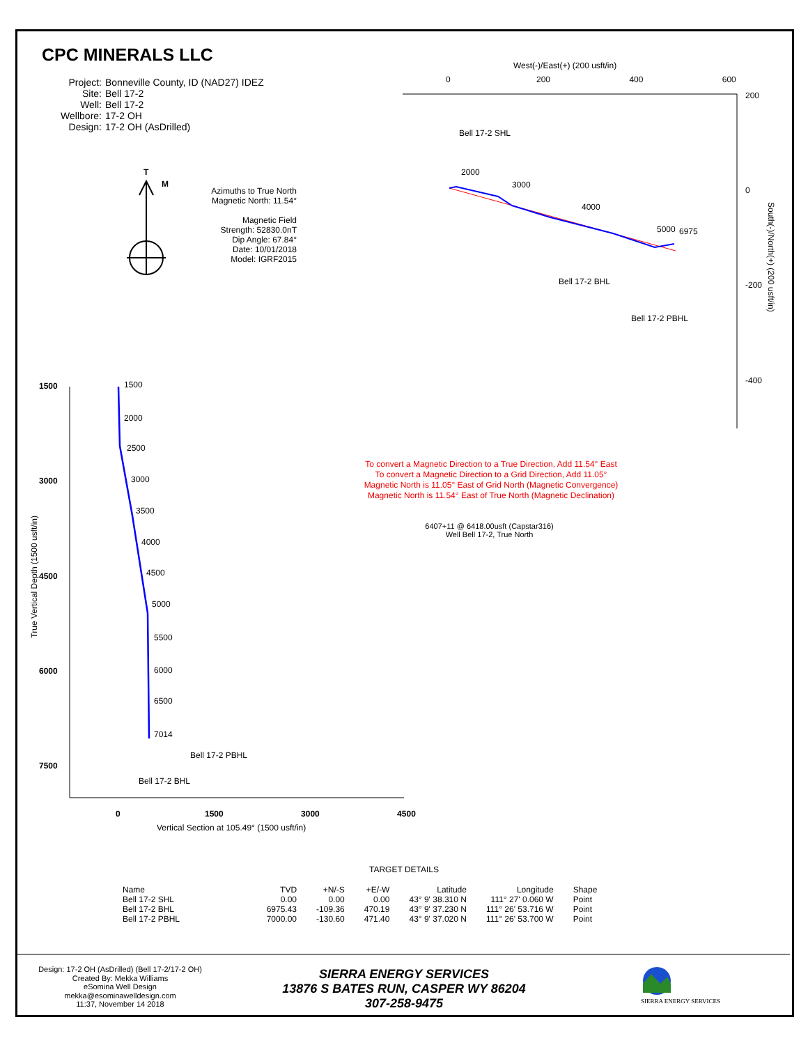CPC MINERALS LLC
Project:
Site:
Well:
Wellbore:
Design:
Bonneville County, ID (NAD27) IDEZ
Bell 17-2
Bell 17-2
17-2 OH
17-2 OH (AsDrilled)
T
M
Azimuths to True North
Magnetic North: 11.54°
Magnetic Field
Strength: 52830.0nT
Dip Angle: 67.84°
Date: 10/01/2018
Model: IGRF2015
West(-)/East(+) (200 usft/in)
0 200 400 600
200
0
-200
-400
South(-)/North(+) (200 usft/in)
Bell 17-2 SHL
2000
3000
4000
5000 6975
Bell 17-2 BHL
Bell 17-2 PBHL
1500
3000
4500
6000
7500
True Vertical Depth (1500 usft/in)
1500
2000
2500
3000
3500
4000
4500
5000
5500
6000
6500
7014
Bell 17-2 PBHL
Bell 17-2 BHL
0 1500 3000 4500
Vertical Section at 105.49° (1500 usft/in)
To convert a Magnetic Direction to a True Direction, Add 11.54° East
To convert a Magnetic Direction to a Grid Direction, Add 11.05°
Magnetic North is 11.05° East of Grid North (Magnetic Convergence)
Magnetic North is 11.54° East of True North (Magnetic Declination)
6407+11 @ 6418.00usft (Capstar316)
Well Bell 17-2, True North
TARGET DETAILS
| Name | TVD | +N/-S | +E/-W | Latitude | Longitude | Shape |
| --- | --- | --- | --- | --- | --- | --- |
| Bell 17-2 SHL | 0.00 | 0.00 | 0.00 | 43° 9' 38.310 N | 111° 27' 0.060 W | Point |
| Bell 17-2 BHL | 6975.43 | -109.36 | 470.19 | 43° 9' 37.230 N | 111° 26' 53.716 W | Point |
| Bell 17-2 PBHL | 7000.00 | -130.60 | 471.40 | 43° 9' 37.020 N | 111° 26' 53.700 W | Point |
Design: 17-2 OH (AsDrilled) (Bell 17-2/17-2 OH)
Created By: Mekka Williams
eSomina Well Design
mekka@esominawelldesign.com
11:37, November 14 2018
SIERRA ENERGY SERVICES
13876 S BATES RUN, CASPER WY 86204
307-258-9475
SIERRA ENERGY SERVICES